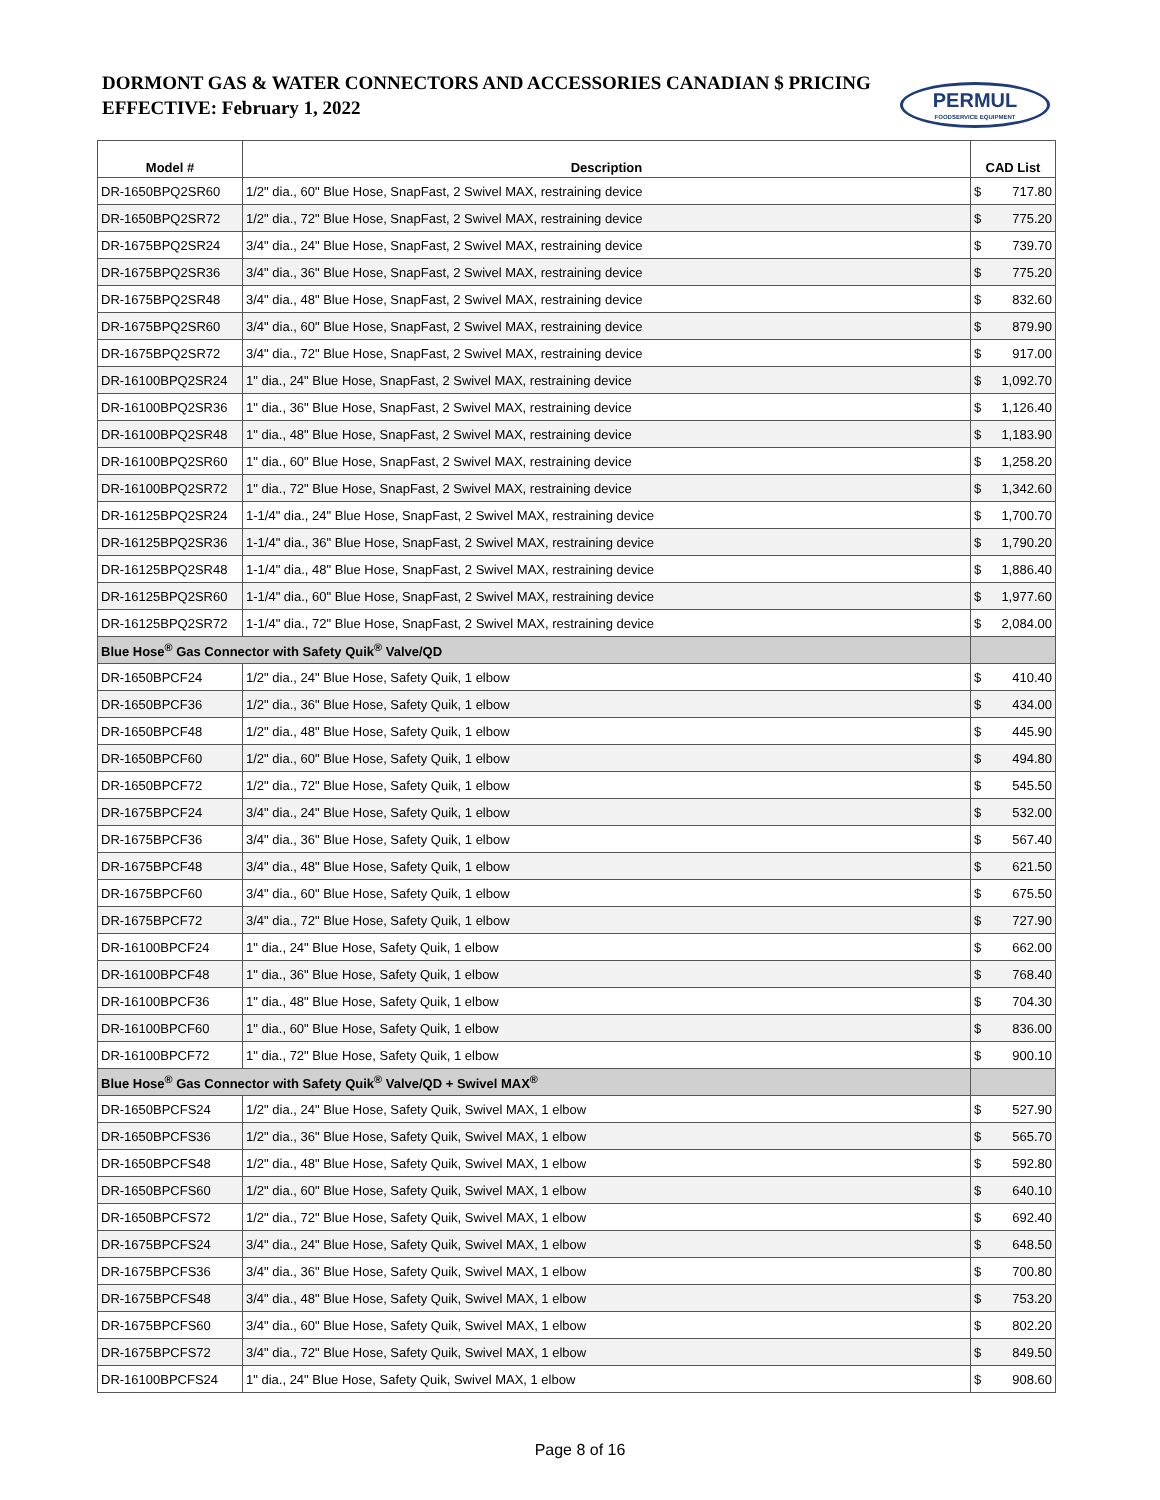DORMONT GAS & WATER CONNECTORS AND ACCESSORIES CANADIAN $ PRICING
EFFECTIVE: February 1, 2022
PERMUL
FOODSERVICE EQUIPMENT
| Model # | Description | CAD List |
| --- | --- | --- |
| DR-1650BPQ2SR60 | 1/2" dia., 60" Blue Hose, SnapFast, 2 Swivel MAX, restraining device | $ 717.80 |
| DR-1650BPQ2SR72 | 1/2" dia., 72" Blue Hose, SnapFast, 2 Swivel MAX, restraining device | $ 775.20 |
| DR-1675BPQ2SR24 | 3/4" dia., 24" Blue Hose, SnapFast, 2 Swivel MAX, restraining device | $ 739.70 |
| DR-1675BPQ2SR36 | 3/4" dia., 36" Blue Hose, SnapFast, 2 Swivel MAX, restraining device | $ 775.20 |
| DR-1675BPQ2SR48 | 3/4" dia., 48" Blue Hose, SnapFast, 2 Swivel MAX, restraining device | $ 832.60 |
| DR-1675BPQ2SR60 | 3/4" dia., 60" Blue Hose, SnapFast, 2 Swivel MAX, restraining device | $ 879.90 |
| DR-1675BPQ2SR72 | 3/4" dia., 72" Blue Hose, SnapFast, 2 Swivel MAX, restraining device | $ 917.00 |
| DR-16100BPQ2SR24 | 1" dia., 24" Blue Hose, SnapFast, 2 Swivel MAX, restraining device | $ 1,092.70 |
| DR-16100BPQ2SR36 | 1" dia., 36" Blue Hose, SnapFast, 2 Swivel MAX, restraining device | $ 1,126.40 |
| DR-16100BPQ2SR48 | 1" dia., 48" Blue Hose, SnapFast, 2 Swivel MAX, restraining device | $ 1,183.90 |
| DR-16100BPQ2SR60 | 1" dia., 60" Blue Hose, SnapFast, 2 Swivel MAX, restraining device | $ 1,258.20 |
| DR-16100BPQ2SR72 | 1" dia., 72" Blue Hose, SnapFast, 2 Swivel MAX, restraining device | $ 1,342.60 |
| DR-16125BPQ2SR24 | 1-1/4" dia., 24" Blue Hose, SnapFast, 2 Swivel MAX, restraining device | $ 1,700.70 |
| DR-16125BPQ2SR36 | 1-1/4" dia., 36" Blue Hose, SnapFast, 2 Swivel MAX, restraining device | $ 1,790.20 |
| DR-16125BPQ2SR48 | 1-1/4" dia., 48" Blue Hose, SnapFast, 2 Swivel MAX, restraining device | $ 1,886.40 |
| DR-16125BPQ2SR60 | 1-1/4" dia., 60" Blue Hose, SnapFast, 2 Swivel MAX, restraining device | $ 1,977.60 |
| DR-16125BPQ2SR72 | 1-1/4" dia., 72" Blue Hose, SnapFast, 2 Swivel MAX, restraining device | $ 2,084.00 |
| Blue Hose<sup>®</sup> Gas Connector with Safety Quik<sup>®</sup> Valve/QD | | |
| DR-1650BPCF24 | 1/2" dia., 24" Blue Hose, Safety Quik, 1 elbow | $ 410.40 |
| DR-1650BPCF36 | 1/2" dia., 36" Blue Hose, Safety Quik, 1 elbow | $ 434.00 |
| DR-1650BPCF48 | 1/2" dia., 48" Blue Hose, Safety Quik, 1 elbow | $ 445.90 |
| DR-1650BPCF60 | 1/2" dia., 60" Blue Hose, Safety Quik, 1 elbow | $ 494.80 |
| DR-1650BPCF72 | 1/2" dia., 72" Blue Hose, Safety Quik, 1 elbow | $ 545.50 |
| DR-1675BPCF24 | 3/4" dia., 24" Blue Hose, Safety Quik, 1 elbow | $ 532.00 |
| DR-1675BPCF36 | 3/4" dia., 36" Blue Hose, Safety Quik, 1 elbow | $ 567.40 |
| DR-1675BPCF48 | 3/4" dia., 48" Blue Hose, Safety Quik, 1 elbow | $ 621.50 |
| DR-1675BPCF60 | 3/4" dia., 60" Blue Hose, Safety Quik, 1 elbow | $ 675.50 |
| DR-1675BPCF72 | 3/4" dia., 72" Blue Hose, Safety Quik, 1 elbow | $ 727.90 |
| DR-16100BPCF24 | 1" dia., 24" Blue Hose, Safety Quik, 1 elbow | $ 662.00 |
| DR-16100BPCF48 | 1" dia., 36" Blue Hose, Safety Quik, 1 elbow | $ 768.40 |
| DR-16100BPCF36 | 1" dia., 48" Blue Hose, Safety Quik, 1 elbow | $ 704.30 |
| DR-16100BPCF60 | 1" dia., 60" Blue Hose, Safety Quik, 1 elbow | $ 836.00 |
| DR-16100BPCF72 | 1" dia., 72" Blue Hose, Safety Quik, 1 elbow | $ 900.10 |
| Blue Hose<sup>®</sup> Gas Connector with Safety Quik<sup>®</sup> Valve/QD + Swivel MAX<sup>®</sup> | | |
| DR-1650BPCFS24 | 1/2" dia., 24" Blue Hose, Safety Quik, Swivel MAX, 1 elbow | $ 527.90 |
| DR-1650BPCFS36 | 1/2" dia., 36" Blue Hose, Safety Quik, Swivel MAX, 1 elbow | $ 565.70 |
| DR-1650BPCFS48 | 1/2" dia., 48" Blue Hose, Safety Quik, Swivel MAX, 1 elbow | $ 592.80 |
| DR-1650BPCFS60 | 1/2" dia., 60" Blue Hose, Safety Quik, Swivel MAX, 1 elbow | $ 640.10 |
| DR-1650BPCFS72 | 1/2" dia., 72" Blue Hose, Safety Quik, Swivel MAX, 1 elbow | $ 692.40 |
| DR-1675BPCFS24 | 3/4" dia., 24" Blue Hose, Safety Quik, Swivel MAX, 1 elbow | $ 648.50 |
| DR-1675BPCFS36 | 3/4" dia., 36" Blue Hose, Safety Quik, Swivel MAX, 1 elbow | $ 700.80 |
| DR-1675BPCFS48 | 3/4" dia., 48" Blue Hose, Safety Quik, Swivel MAX, 1 elbow | $ 753.20 |
| DR-1675BPCFS60 | 3/4" dia., 60" Blue Hose, Safety Quik, Swivel MAX, 1 elbow | $ 802.20 |
| DR-1675BPCFS72 | 3/4" dia., 72" Blue Hose, Safety Quik, Swivel MAX, 1 elbow | $ 849.50 |
| DR-16100BPCFS24 | 1" dia., 24" Blue Hose, Safety Quik, Swivel MAX, 1 elbow | $ 908.60 |
Page 8 of 16